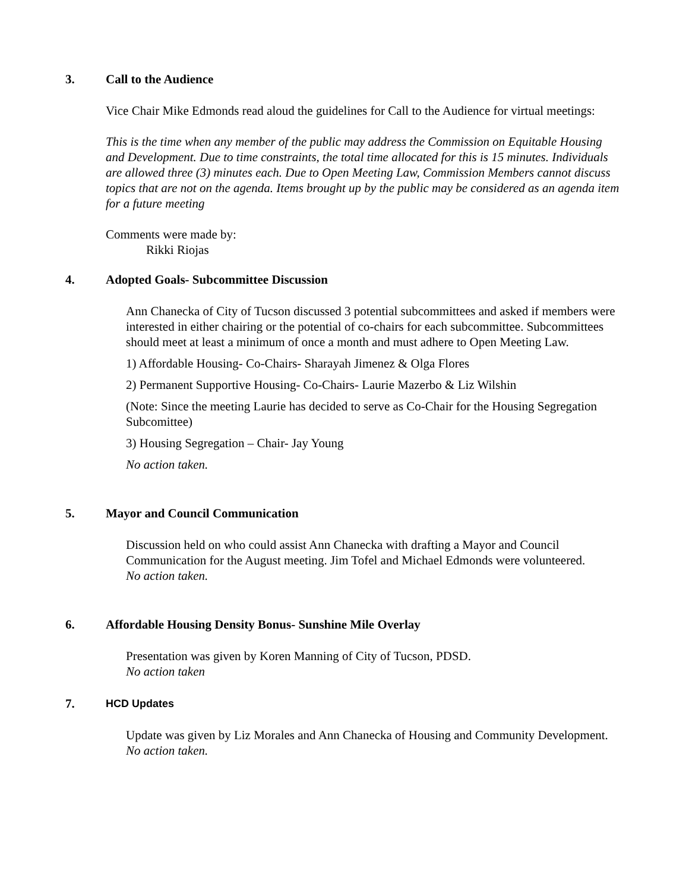3. Call to the Audience
Vice Chair Mike Edmonds read aloud the guidelines for Call to the Audience for virtual meetings:
This is the time when any member of the public may address the Commission on Equitable Housing and Development. Due to time constraints, the total time allocated for this is 15 minutes. Individuals are allowed three (3) minutes each. Due to Open Meeting Law, Commission Members cannot discuss topics that are not on the agenda. Items brought up by the public may be considered as an agenda item for a future meeting
Comments were made by:
Rikki Riojas
4. Adopted Goals- Subcommittee Discussion
Ann Chanecka of City of Tucson discussed 3 potential subcommittees and asked if members were interested in either chairing or the potential of co-chairs for each subcommittee. Subcommittees should meet at least a minimum of once a month and must adhere to Open Meeting Law.
1) Affordable Housing- Co-Chairs- Sharayah Jimenez & Olga Flores
2) Permanent Supportive Housing- Co-Chairs- Laurie Mazerbo & Liz Wilshin
(Note: Since the meeting Laurie has decided to serve as Co-Chair for the Housing Segregation Subcomittee)
3) Housing Segregation – Chair- Jay Young
No action taken.
5. Mayor and Council Communication
Discussion held on who could assist Ann Chanecka with drafting a Mayor and Council Communication for the August meeting. Jim Tofel and Michael Edmonds were volunteered.
No action taken.
6. Affordable Housing Density Bonus- Sunshine Mile Overlay
Presentation was given by Koren Manning of City of Tucson, PDSD.
No action taken
7. HCD Updates
Update was given by Liz Morales and Ann Chanecka of Housing and Community Development.
No action taken.